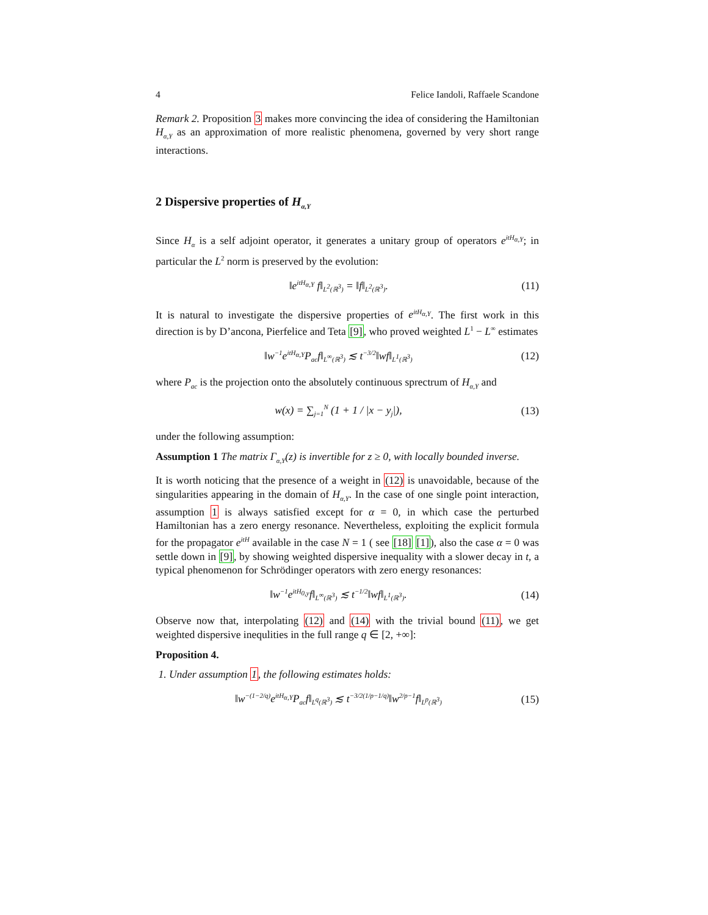4 Felice Iandoli, Raffaele Scandone
Remark 2. Proposition 3 makes more convincing the idea of considering the Hamiltonian H<sub>α,Y</sub> as an approximation of more realistic phenomena, governed by very short range interactions.
2 Dispersive properties of H<sub>α,Y</sub>
Since H<sub>α</sub> is a self adjoint operator, it generates a unitary group of operators e<sup>itH<sub>α,Y</sub></sup>; in particular the L<sup>2</sup> norm is preserved by the evolution:
‖e<sup>itH<sub>α,Y</sub></sup> f‖<sub>L<sup>2</sup>(ℝ<sup>3</sup>)</sub> = ‖f‖<sub>L<sup>2</sup>(ℝ<sup>3</sup>)</sub>. (11)
It is natural to investigate the dispersive properties of e<sup>itH<sub>α,Y</sub></sup>. The first work in this direction is by D’ancona, Pierfelice and Teta [9], who proved weighted L<sup>1</sup> − L<sup>∞</sup> estimates
‖w<sup>−1</sup>e<sup>itH<sub>α,Y</sub></sup>P<sub>ac</sub>f‖<sub>L<sup>∞</sup>(ℝ<sup>3</sup>)</sub> ≲ t<sup>−3/2</sup>‖wf‖<sub>L<sup>1</sup>(ℝ<sup>3</sup>)</sub> (12)
where P<sub>ac</sub> is the projection onto the absolutely continuous sprectrum of H<sub>α,Y</sub> and
w(x) = ∑<sub>j=1</sub><sup>N</sup> (1 + 1 / |x − y<sub>j</sub>|), (13)
under the following assumption:
Assumption 1 The matrix Γ<sub>α,Y</sub>(z) is invertible for z ≥ 0, with locally bounded inverse.
It is worth noticing that the presence of a weight in (12) is unavoidable, because of the singularities appearing in the domain of H<sub>α,Y</sub>. In the case of one single point interaction, assumption 1 is always satisfied except for α = 0, in which case the perturbed Hamiltonian has a zero energy resonance. Nevertheless, exploiting the explicit formula for the propagator e<sup>itH</sup> available in the case N = 1 ( see [18] [1]), also the case α = 0 was settle down in [9], by showing weighted dispersive inequality with a slower decay in t, a typical phenomenon for Schrödinger operators with zero energy resonances:
‖w<sup>−1</sup>e<sup>itH<sub>0,y</sub></sup>f‖<sub>L<sup>∞</sup>(ℝ<sup>3</sup>)</sub> ≲ t<sup>−1/2</sup>‖wf‖<sub>L<sup>1</sup>(ℝ<sup>3</sup>)</sub>. (14)
Observe now that, interpolating (12) and (14) with the trivial bound (11), we get weighted dispersive inequlities in the full range q ∈ [2, +∞]:
Proposition 4.
1. Under assumption 1, the following estimates holds:
‖w<sup>−(1−2/q)</sup>e<sup>itH<sub>α,Y</sub></sup>P<sub>ac</sub>f‖<sub>L<sup>q</sup>(ℝ<sup>3</sup>)</sub> ≲ t<sup>−3/2(1/p−1/q)</sup>‖w<sup>2/p−1</sup>f‖<sub>L<sup>p</sup>(ℝ<sup>3</sup>)</sub> (15)